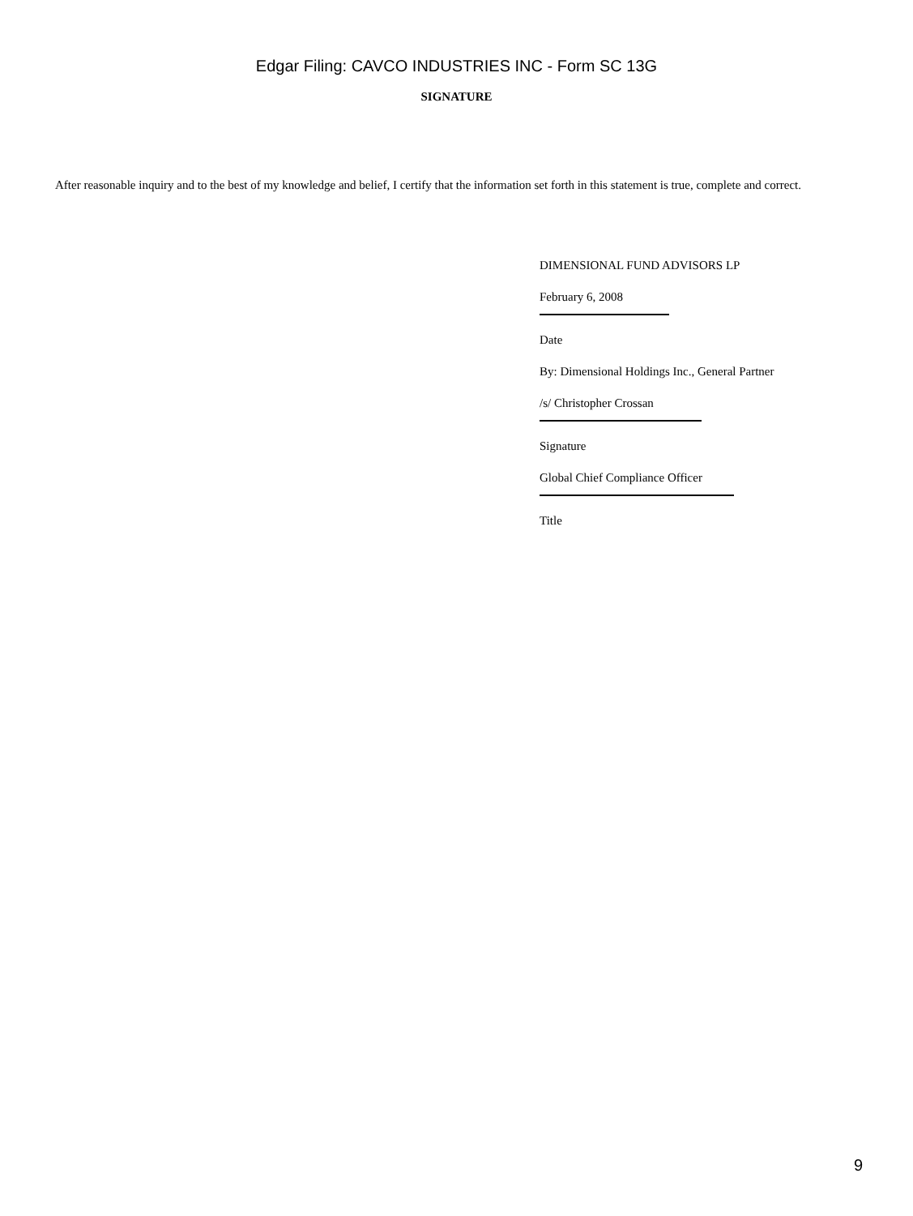Edgar Filing: CAVCO INDUSTRIES INC - Form SC 13G
SIGNATURE
After reasonable inquiry and to the best of my knowledge and belief, I certify that the information set forth in this statement is true, complete and correct.
DIMENSIONAL FUND ADVISORS LP
February 6, 2008
Date
By: Dimensional Holdings Inc., General Partner
/s/ Christopher Crossan
Signature
Global Chief Compliance Officer
Title
9